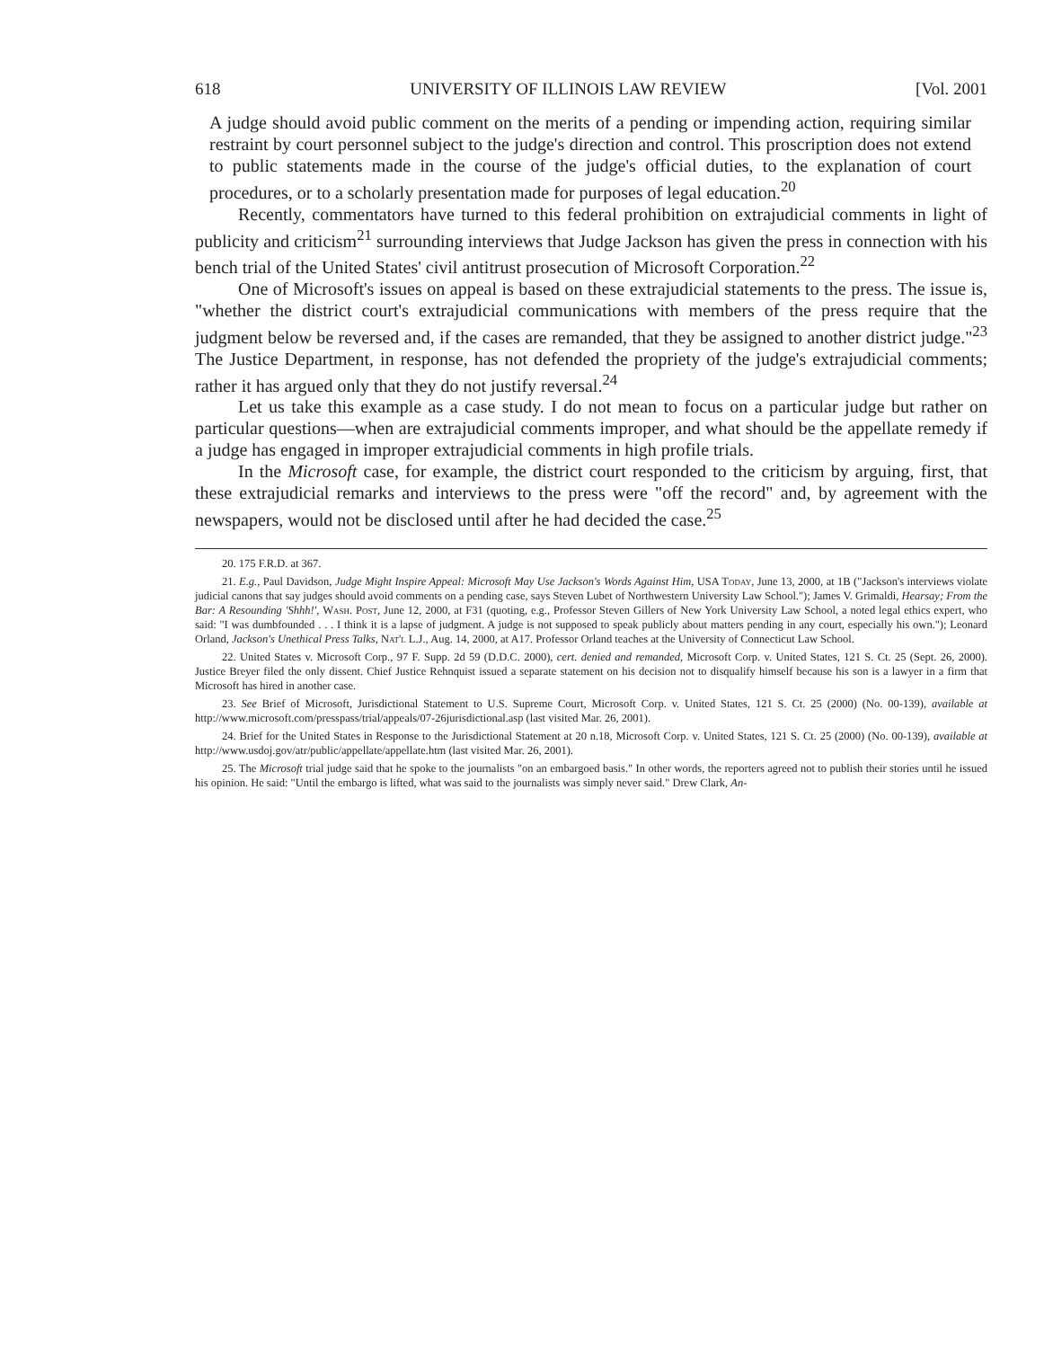618 UNIVERSITY OF ILLINOIS LAW REVIEW [Vol. 2001
A judge should avoid public comment on the merits of a pending or impending action, requiring similar restraint by court personnel subject to the judge's direction and control. This proscription does not extend to public statements made in the course of the judge's official duties, to the explanation of court procedures, or to a scholarly presentation made for purposes of legal education.<sup>20</sup>
Recently, commentators have turned to this federal prohibition on extrajudicial comments in light of publicity and criticism<sup>21</sup> surrounding interviews that Judge Jackson has given the press in connection with his bench trial of the United States' civil antitrust prosecution of Microsoft Corporation.<sup>22</sup>
One of Microsoft's issues on appeal is based on these extrajudicial statements to the press. The issue is, "whether the district court's extrajudicial communications with members of the press require that the judgment below be reversed and, if the cases are remanded, that they be assigned to another district judge."<sup>23</sup> The Justice Department, in response, has not defended the propriety of the judge's extrajudicial comments; rather it has argued only that they do not justify reversal.<sup>24</sup>
Let us take this example as a case study. I do not mean to focus on a particular judge but rather on particular questions—when are extrajudicial comments improper, and what should be the appellate remedy if a judge has engaged in improper extrajudicial comments in high profile trials.
In the Microsoft case, for example, the district court responded to the criticism by arguing, first, that these extrajudicial remarks and interviews to the press were "off the record" and, by agreement with the newspapers, would not be disclosed until after he had decided the case.<sup>25</sup>
20. 175 F.R.D. at 367.
21. E.g., Paul Davidson, Judge Might Inspire Appeal: Microsoft May Use Jackson's Words Against Him, USA Today, June 13, 2000, at 1B ("Jackson's interviews violate judicial canons that say judges should avoid comments on a pending case, says Steven Lubet of Northwestern University Law School."); James V. Grimaldi, Hearsay; From the Bar: A Resounding 'Shhh!', Wash. Post, June 12, 2000, at F31 (quoting, e.g., Professor Steven Gillers of New York University Law School, a noted legal ethics expert, who said: "I was dumbfounded . . . I think it is a lapse of judgment. A judge is not supposed to speak publicly about matters pending in any court, especially his own."); Leonard Orland, Jackson's Unethical Press Talks, Nat'l L.J., Aug. 14, 2000, at A17. Professor Orland teaches at the University of Connecticut Law School.
22. United States v. Microsoft Corp., 97 F. Supp. 2d 59 (D.D.C. 2000), cert. denied and remanded, Microsoft Corp. v. United States, 121 S. Ct. 25 (Sept. 26, 2000). Justice Breyer filed the only dissent. Chief Justice Rehnquist issued a separate statement on his decision not to disqualify himself because his son is a lawyer in a firm that Microsoft has hired in another case.
23. See Brief of Microsoft, Jurisdictional Statement to U.S. Supreme Court, Microsoft Corp. v. United States, 121 S. Ct. 25 (2000) (No. 00-139), available at http://www.microsoft.com/presspass/trial/appeals/07-26jurisdictional.asp (last visited Mar. 26, 2001).
24. Brief for the United States in Response to the Jurisdictional Statement at 20 n.18, Microsoft Corp. v. United States, 121 S. Ct. 25 (2000) (No. 00-139), available at http://www.usdoj.gov/atr/public/appellate/appellate.htm (last visited Mar. 26, 2001).
25. The Microsoft trial judge said that he spoke to the journalists "on an embargoed basis." In other words, the reporters agreed not to publish their stories until he issued his opinion. He said: "Until the embargo is lifted, what was said to the journalists was simply never said." Drew Clark, An-